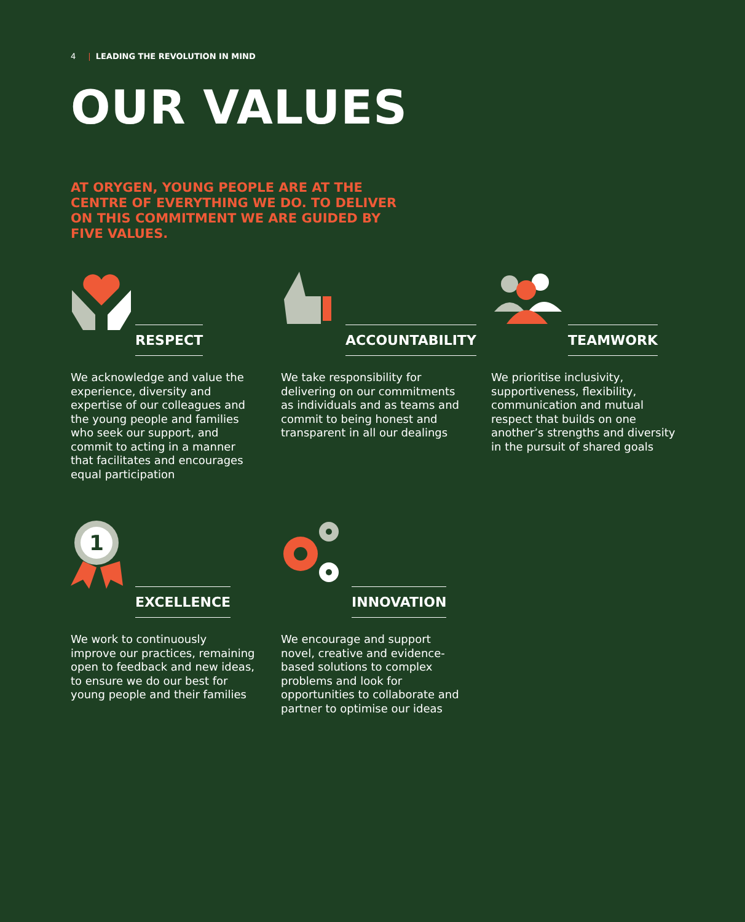4 | LEADING THE REVOLUTION IN MIND
OUR VALUES
AT ORYGEN, YOUNG PEOPLE ARE AT THE CENTRE OF EVERYTHING WE DO. TO DELIVER ON THIS COMMITMENT WE ARE GUIDED BY FIVE VALUES.
RESPECT
We acknowledge and value the experience, diversity and expertise of our colleagues and the young people and families who seek our support, and commit to acting in a manner that facilitates and encourages equal participation
ACCOUNTABILITY
We take responsibility for delivering on our commitments as individuals and as teams and commit to being honest and transparent in all our dealings
TEAMWORK
We prioritise inclusivity, supportiveness, flexibility, communication and mutual respect that builds on one another’s strengths and diversity in the pursuit of shared goals
1
EXCELLENCE
We work to continuously improve our practices, remaining open to feedback and new ideas, to ensure we do our best for young people and their families
INNOVATION
We encourage and support novel, creative and evidence-based solutions to complex problems and look for opportunities to collaborate and partner to optimise our ideas